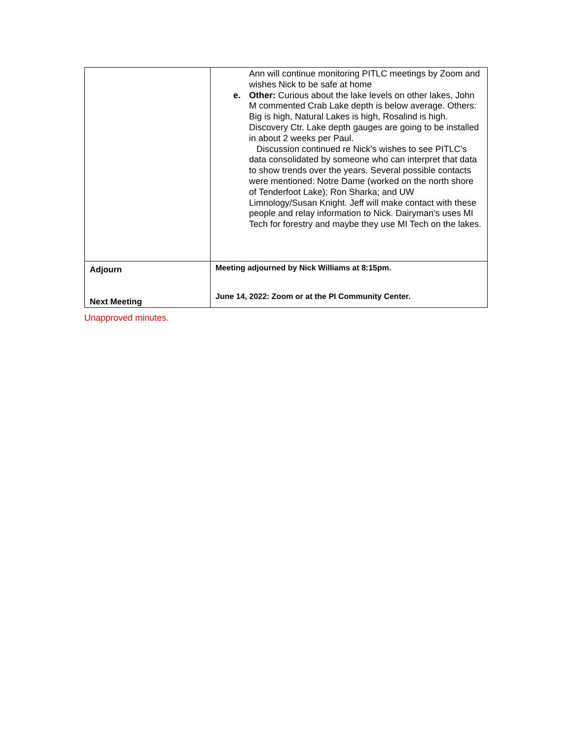| | Ann will continue monitoring PITLC meetings by Zoom and wishes Nick to be safe at home e. Other: Curious about the lake levels on other lakes, John M commented Crab Lake depth is below average. Others: Big is high, Natural Lakes is high, Rosalind is high. Discovery Ctr. Lake depth gauges are going to be installed in about 2 weeks per Paul. Discussion continued re Nick’s wishes to see PITLC’s data consolidated by someone who can interpret that data to show trends over the years. Several possible contacts were mentioned: Notre Dame (worked on the north shore of Tenderfoot Lake); Ron Sharka; and UW Limnology/Susan Knight. Jeff will make contact with these people and relay information to Nick. Dairyman’s uses MI Tech for forestry and maybe they use MI Tech on the lakes. |
| Adjourn Next Meeting | Meeting adjourned by Nick Williams at 8:15pm. June 14, 2022: Zoom or at the PI Community Center. |
Unapproved minutes.